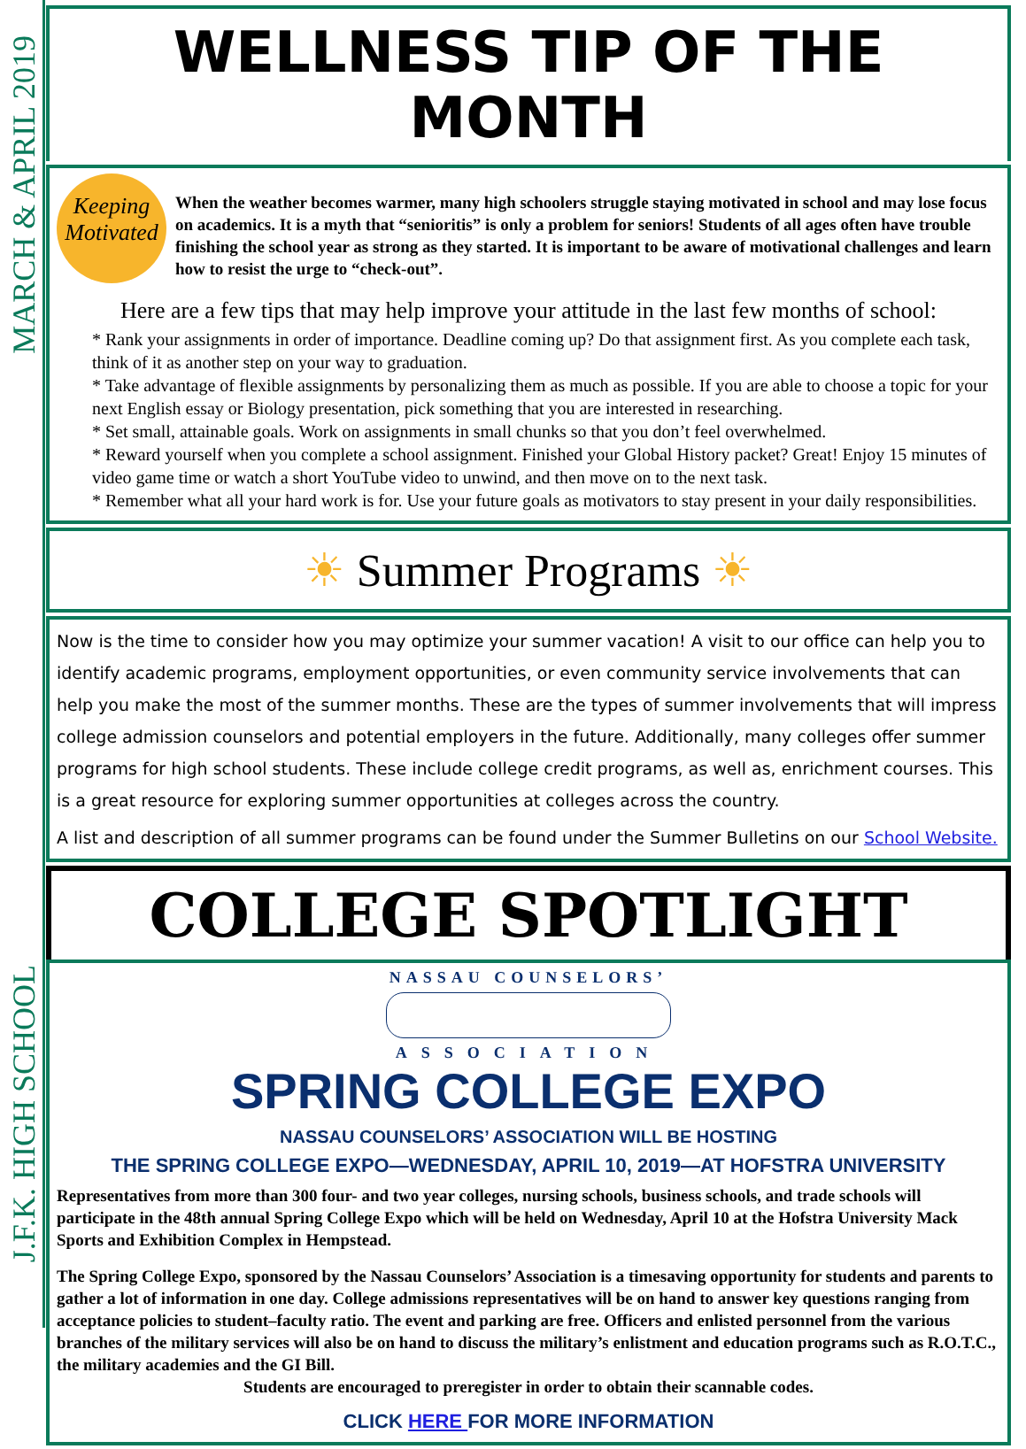MARCH & APRIL 2019
J.F.K. HIGH SCHOOL
WELLNESS TIP OF THE MONTH
Keeping Motivated
When the weather becomes warmer, many high schoolers struggle staying motivated in school and may lose focus on academics. It is a myth that “senioritis” is only a problem for seniors! Students of all ages often have trouble finishing the school year as strong as they started. It is important to be aware of motivational challenges and learn how to resist the urge to “check-out”.
Here are a few tips that may help improve your attitude in the last few months of school:
* Rank your assignments in order of importance. Deadline coming up? Do that assignment first. As you complete each task, think of it as another step on your way to graduation.
* Take advantage of flexible assignments by personalizing them as much as possible. If you are able to choose a topic for your next English essay or Biology presentation, pick something that you are interested in researching.
* Set small, attainable goals. Work on assignments in small chunks so that you don’t feel overwhelmed.
* Reward yourself when you complete a school assignment. Finished your Global History packet? Great! Enjoy 15 minutes of video game time or watch a short YouTube video to unwind, and then move on to the next task.
* Remember what all your hard work is for. Use your future goals as motivators to stay present in your daily responsibilities.
☀ Summer Programs ☀
Now is the time to consider how you may optimize your summer vacation! A visit to our office can help you to identify academic programs, employment opportunities, or even community service involvements that can help you make the most of the summer months. These are the types of summer involvements that will impress college admission counselors and potential employers in the future. Additionally, many colleges offer summer programs for high school students. These include college credit programs, as well as, enrichment courses. This is a great resource for exploring summer opportunities at colleges across the country.
A list and description of all summer programs can be found under the Summer Bulletins on our School Website.
COLLEGE SPOTLIGHT
NASSAU COUNSELORS’
ASSOCIATION
SPRING COLLEGE EXPO
NASSAU COUNSELORS’ ASSOCIATION WILL BE HOSTING
THE SPRING COLLEGE EXPO—WEDNESDAY, APRIL 10, 2019—AT HOFSTRA UNIVERSITY
Representatives from more than 300 four- and two year colleges, nursing schools, business schools, and trade schools will participate in the 48th annual Spring College Expo which will be held on Wednesday, April 10 at the Hofstra University Mack Sports and Exhibition Complex in Hempstead.
The Spring College Expo, sponsored by the Nassau Counselors’ Association is a timesaving opportunity for students and parents to gather a lot of information in one day. College admissions representatives will be on hand to answer key questions ranging from acceptance policies to student–faculty ratio. The event and parking are free. Officers and enlisted personnel from the various branches of the military services will also be on hand to discuss the military’s enlistment and education programs such as R.O.T.C., the military academies and the GI Bill.
Students are encouraged to preregister in order to obtain their scannable codes.
CLICK HERE FOR MORE INFORMATION